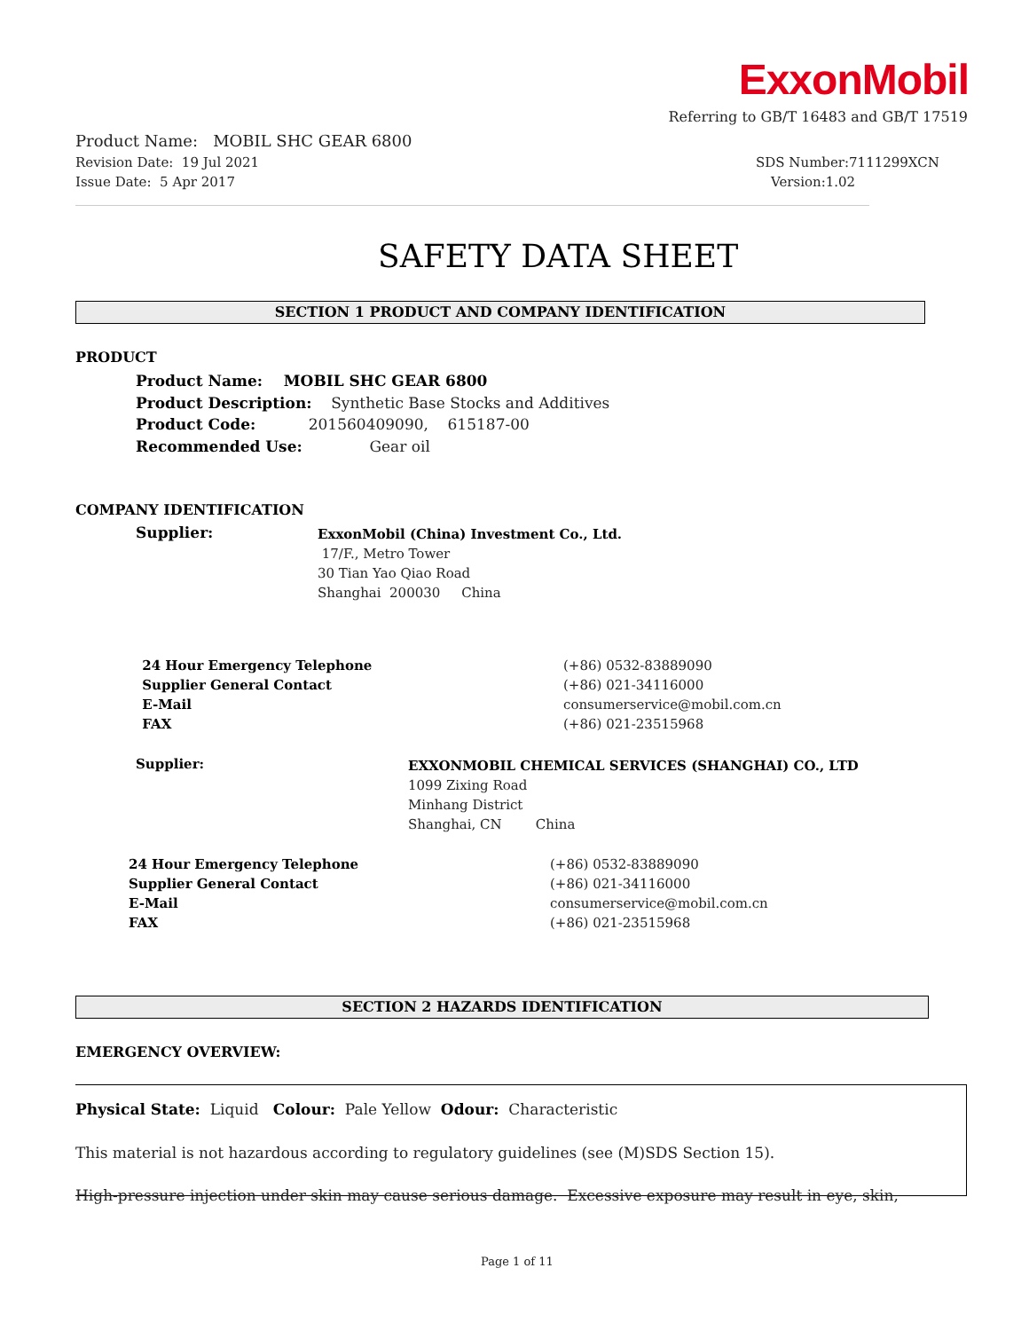ExxonMobil
Referring to GB/T 16483 and GB/T 17519
Product Name: MOBIL SHC GEAR 6800
Revision Date: 19 Jul 2021
SDS Number:7111299XCN
Issue Date: 5 Apr 2017
Version:1.02
SAFETY DATA SHEET
SECTION 1 PRODUCT AND COMPANY IDENTIFICATION
PRODUCT
Product Name: MOBIL SHC GEAR 6800 Product Description: Synthetic Base Stocks and Additives Product Code: 201560409090, 615187-00 Recommended Use: Gear oil
COMPANY IDENTIFICATION
Supplier:
ExxonMobil (China) Investment Co., Ltd. 17/F., Metro Tower 30 Tian Yao Qiao Road Shanghai 200030 China
24 Hour Emergency Telephone Supplier General Contact E-Mail FAX
(+86) 0532-83889090 (+86) 021-34116000 consumerservice@mobil.com.cn (+86) 021-23515968
Supplier:
EXXONMOBIL CHEMICAL SERVICES (SHANGHAI) CO., LTD 1099 Zixing Road Minhang District Shanghai, CN China
24 Hour Emergency Telephone Supplier General Contact E-Mail FAX
(+86) 0532-83889090 (+86) 021-34116000 consumerservice@mobil.com.cn (+86) 021-23515968
SECTION 2 HAZARDS IDENTIFICATION
EMERGENCY OVERVIEW:
Physical State: Liquid Colour: Pale Yellow Odour: Characteristic This material is not hazardous according to regulatory guidelines (see (M)SDS Section 15). High-pressure injection under skin may cause serious damage. Excessive exposure may result in eye, skin,
Page 1 of 11